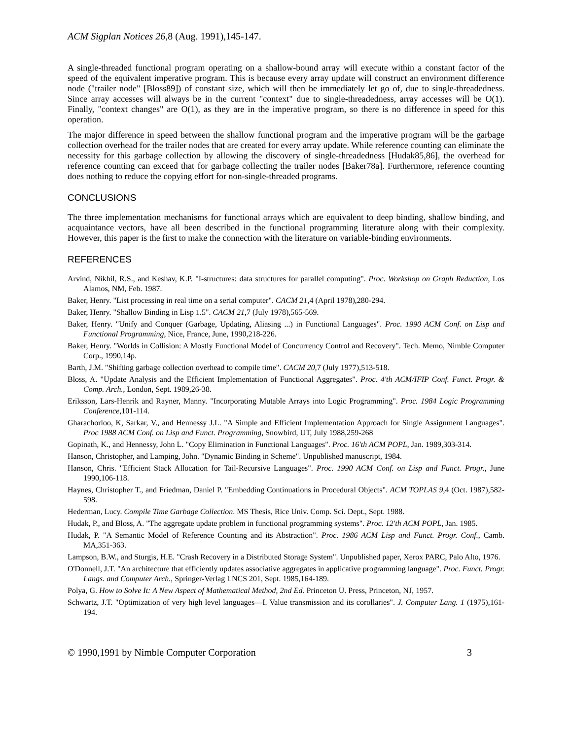ACM Sigplan Notices 26,8 (Aug. 1991),145-147.
A single-threaded functional program operating on a shallow-bound array will execute within a constant factor of the speed of the equivalent imperative program. This is because every array update will construct an environment difference node ("trailer node" [Bloss89]) of constant size, which will then be immediately let go of, due to single-threadedness. Since array accesses will always be in the current "context" due to single-threadedness, array accesses will be O(1). Finally, "context changes" are O(1), as they are in the imperative program, so there is no difference in speed for this operation.
The major difference in speed between the shallow functional program and the imperative program will be the garbage collection overhead for the trailer nodes that are created for every array update. While reference counting can eliminate the necessity for this garbage collection by allowing the discovery of single-threadedness [Hudak85,86], the overhead for reference counting can exceed that for garbage collecting the trailer nodes [Baker78a]. Furthermore, reference counting does nothing to reduce the copying effort for non-single-threaded programs.
CONCLUSIONS
The three implementation mechanisms for functional arrays which are equivalent to deep binding, shallow binding, and acquaintance vectors, have all been described in the functional programming literature along with their complexity. However, this paper is the first to make the connection with the literature on variable-binding environments.
REFERENCES
Arvind, Nikhil, R.S., and Keshav, K.P. "I-structures: data structures for parallel computing". Proc. Workshop on Graph Reduction, Los Alamos, NM, Feb. 1987.
Baker, Henry. "List processing in real time on a serial computer". CACM 21,4 (April 1978),280-294.
Baker, Henry. "Shallow Binding in Lisp 1.5". CACM 21,7 (July 1978),565-569.
Baker, Henry. "Unify and Conquer (Garbage, Updating, Aliasing ...) in Functional Languages". Proc. 1990 ACM Conf. on Lisp and Functional Programming, Nice, France, June, 1990,218-226.
Baker, Henry. "Worlds in Collision: A Mostly Functional Model of Concurrency Control and Recovery". Tech. Memo, Nimble Computer Corp., 1990,14p.
Barth, J.M. "Shifting garbage collection overhead to compile time". CACM 20,7 (July 1977),513-518.
Bloss, A. "Update Analysis and the Efficient Implementation of Functional Aggregates". Proc. 4'th ACM/IFIP Conf. Funct. Progr. & Comp. Arch., London, Sept. 1989,26-38.
Eriksson, Lars-Henrik and Rayner, Manny. "Incorporating Mutable Arrays into Logic Programming". Proc. 1984 Logic Programming Conference,101-114.
Gharachorloo, K, Sarkar, V., and Hennessy J.L. "A Simple and Efficient Implementation Approach for Single Assignment Languages". Proc 1988 ACM Conf. on Lisp and Funct. Programming, Snowbird, UT, July 1988,259-268
Gopinath, K., and Hennessy, John L. "Copy Elimination in Functional Languages". Proc. 16'th ACM POPL, Jan. 1989,303-314.
Hanson, Christopher, and Lamping, John. "Dynamic Binding in Scheme". Unpublished manuscript, 1984.
Hanson, Chris. "Efficient Stack Allocation for Tail-Recursive Languages". Proc. 1990 ACM Conf. on Lisp and Funct. Progr., June 1990,106-118.
Haynes, Christopher T., and Friedman, Daniel P. "Embedding Continuations in Procedural Objects". ACM TOPLAS 9,4 (Oct. 1987),582-598.
Hederman, Lucy. Compile Time Garbage Collection. MS Thesis, Rice Univ. Comp. Sci. Dept., Sept. 1988.
Hudak, P., and Bloss, A. "The aggregate update problem in functional programming systems". Proc. 12'th ACM POPL, Jan. 1985.
Hudak, P. "A Semantic Model of Reference Counting and its Abstraction". Proc. 1986 ACM Lisp and Funct. Progr. Conf., Camb. MA,351-363.
Lampson, B.W., and Sturgis, H.E. "Crash Recovery in a Distributed Storage System". Unpublished paper, Xerox PARC, Palo Alto, 1976.
O'Donnell, J.T. "An architecture that efficiently updates associative aggregates in applicative programming language". Proc. Funct. Progr. Langs. and Computer Arch., Springer-Verlag LNCS 201, Sept. 1985,164-189.
Polya, G. How to Solve It: A New Aspect of Mathematical Method, 2nd Ed. Princeton U. Press, Princeton, NJ, 1957.
Schwartz, J.T. "Optimization of very high level languages—I. Value transmission and its corollaries". J. Computer Lang. 1 (1975),161-194.
© 1990,1991 by Nimble Computer Corporation 3